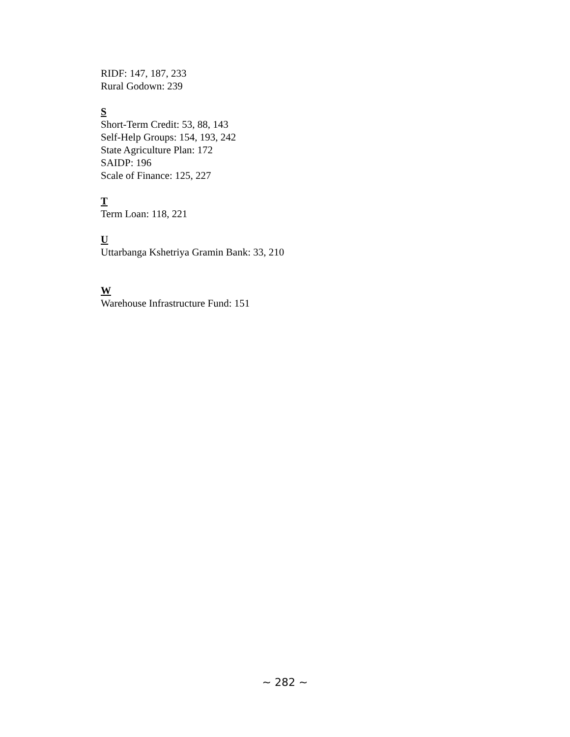RIDF: 147, 187, 233
Rural Godown: 239
S
Short-Term Credit: 53, 88, 143
Self-Help Groups: 154, 193, 242
State Agriculture Plan: 172
SAIDP: 196
Scale of Finance: 125, 227
T
Term Loan: 118, 221
U
Uttarbanga Kshetriya Gramin Bank: 33, 210
W
Warehouse Infrastructure Fund: 151
~ 282 ~